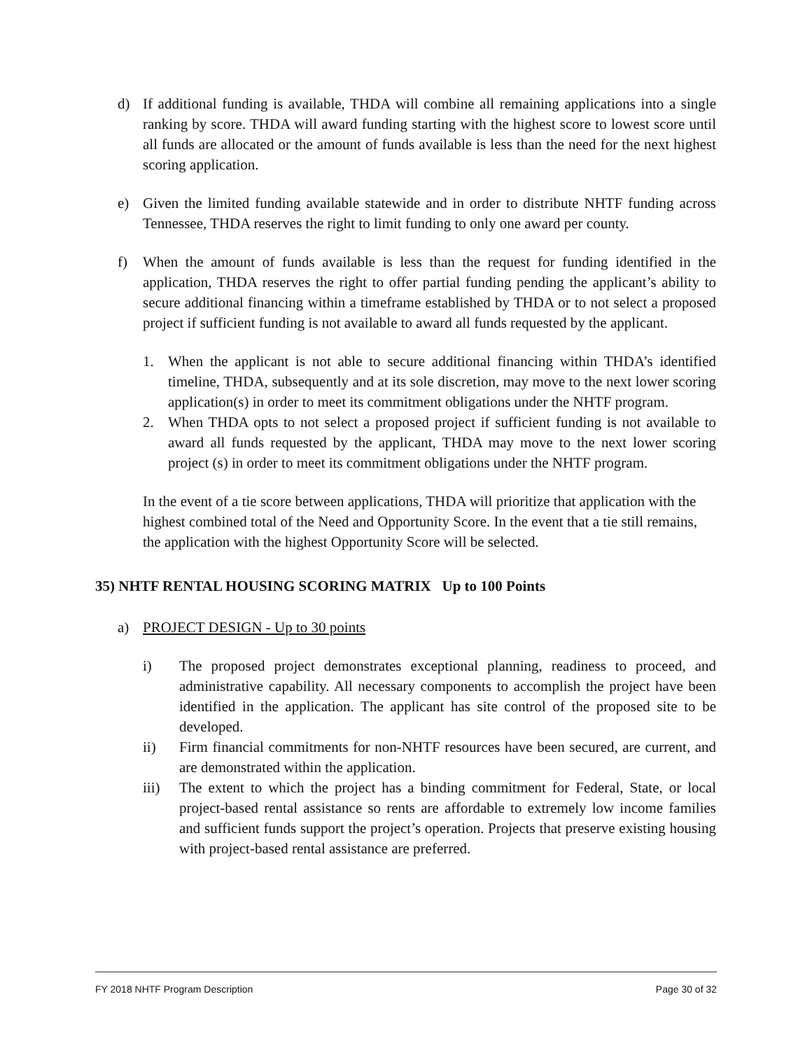d) If additional funding is available, THDA will combine all remaining applications into a single ranking by score. THDA will award funding starting with the highest score to lowest score until all funds are allocated or the amount of funds available is less than the need for the next highest scoring application.
e) Given the limited funding available statewide and in order to distribute NHTF funding across Tennessee, THDA reserves the right to limit funding to only one award per county.
f) When the amount of funds available is less than the request for funding identified in the application, THDA reserves the right to offer partial funding pending the applicant’s ability to secure additional financing within a timeframe established by THDA or to not select a proposed project if sufficient funding is not available to award all funds requested by the applicant.
1. When the applicant is not able to secure additional financing within THDA’s identified timeline, THDA, subsequently and at its sole discretion, may move to the next lower scoring application(s) in order to meet its commitment obligations under the NHTF program.
2. When THDA opts to not select a proposed project if sufficient funding is not available to award all funds requested by the applicant, THDA may move to the next lower scoring project (s) in order to meet its commitment obligations under the NHTF program.
In the event of a tie score between applications, THDA will prioritize that application with the highest combined total of the Need and Opportunity Score. In the event that a tie still remains, the application with the highest Opportunity Score will be selected.
35) NHTF RENTAL HOUSING SCORING MATRIX Up to 100 Points
a) PROJECT DESIGN - Up to 30 points
i) The proposed project demonstrates exceptional planning, readiness to proceed, and administrative capability. All necessary components to accomplish the project have been identified in the application. The applicant has site control of the proposed site to be developed.
ii) Firm financial commitments for non-NHTF resources have been secured, are current, and are demonstrated within the application.
iii) The extent to which the project has a binding commitment for Federal, State, or local project-based rental assistance so rents are affordable to extremely low income families and sufficient funds support the project’s operation. Projects that preserve existing housing with project-based rental assistance are preferred.
FY 2018 NHTF Program Description Page 30 of 32